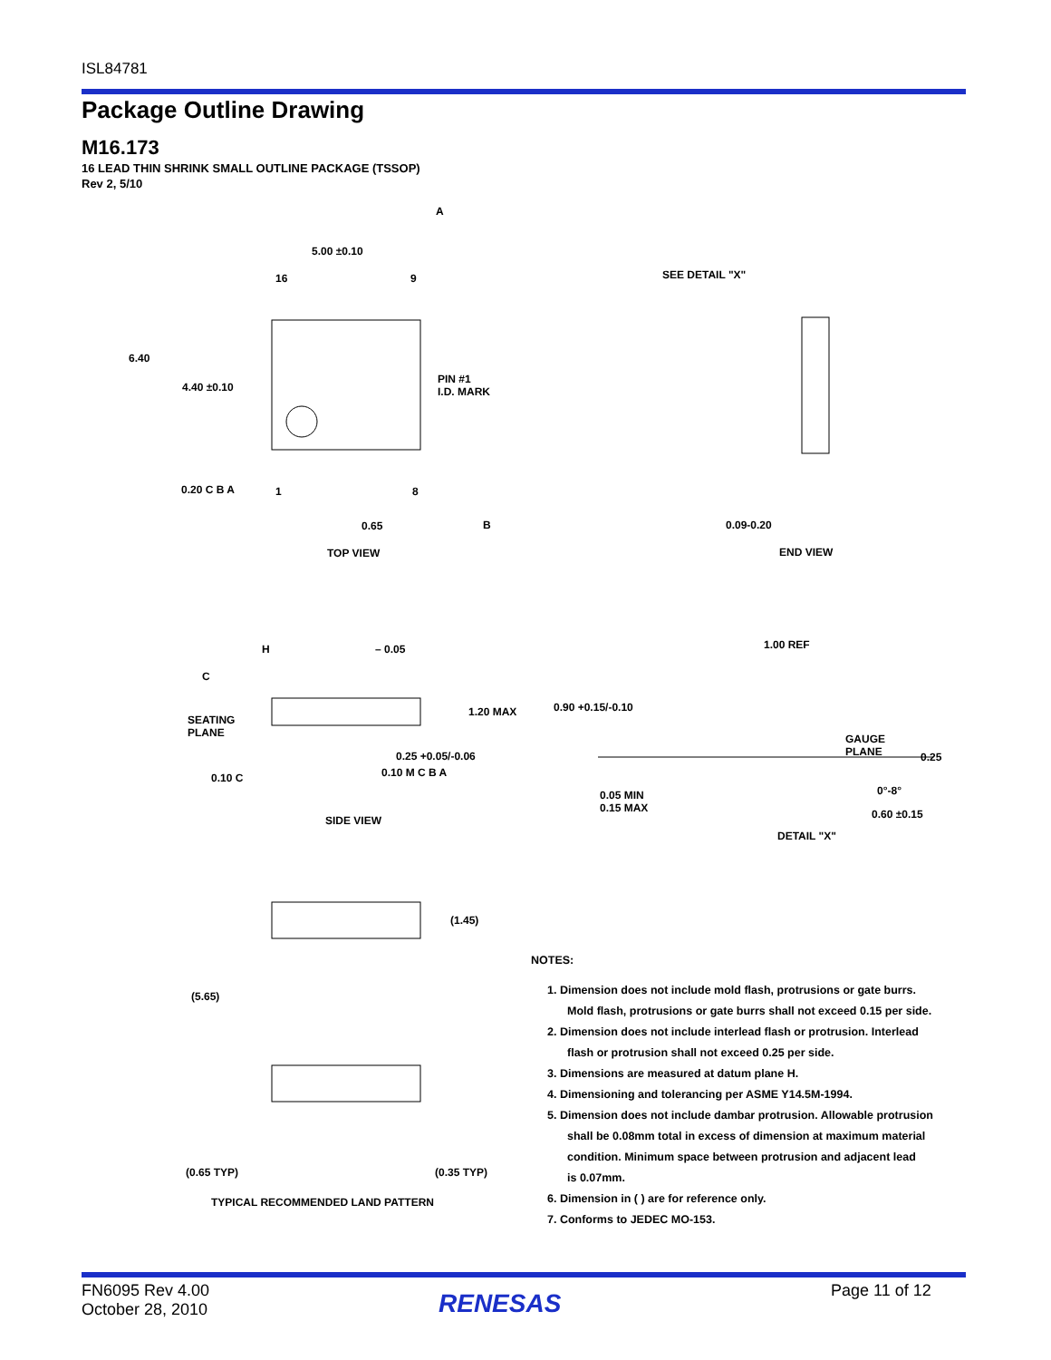ISL84781
Package Outline Drawing
M16.173
16 LEAD THIN SHRINK SMALL OUTLINE PACKAGE (TSSOP)
Rev 2, 5/10
5.00 ±0.10
16 9
A
6.40
4.40 ±0.10
PIN #1
I.D. MARK
0.20 C B A 1 8
0.65 B
TOP VIEW
SEE DETAIL "X"
0.09-0.20
END VIEW
H – 0.05
C
SEATING
PLANE
1.20 MAX
0.25 +0.05/-0.06
0.10 M C B A
0.10 C
SIDE VIEW
1.00 REF
0.90 +0.15/-0.10
GAUGE
PLANE
0.25
0°-8°
0.05 MIN
0.15 MAX
0.60 ±0.15
DETAIL "X"
(1.45)
(5.65)
(0.65 TYP) (0.35 TYP)
TYPICAL RECOMMENDED LAND PATTERN
NOTES:
1. Dimension does not include mold flash, protrusions or gate burrs.
Mold flash, protrusions or gate burrs shall not exceed 0.15 per side.
2. Dimension does not include interlead flash or protrusion. Interlead
flash or protrusion shall not exceed 0.25 per side.
3. Dimensions are measured at datum plane H.
4. Dimensioning and tolerancing per ASME Y14.5M-1994.
5. Dimension does not include dambar protrusion. Allowable protrusion
shall be 0.08mm total in excess of dimension at maximum material
condition. Minimum space between protrusion and adjacent lead
is 0.07mm.
6. Dimension in ( ) are for reference only.
7. Conforms to JEDEC MO-153.
FN6095 Rev 4.00
October 28, 2010
RENESAS Page 11 of 12